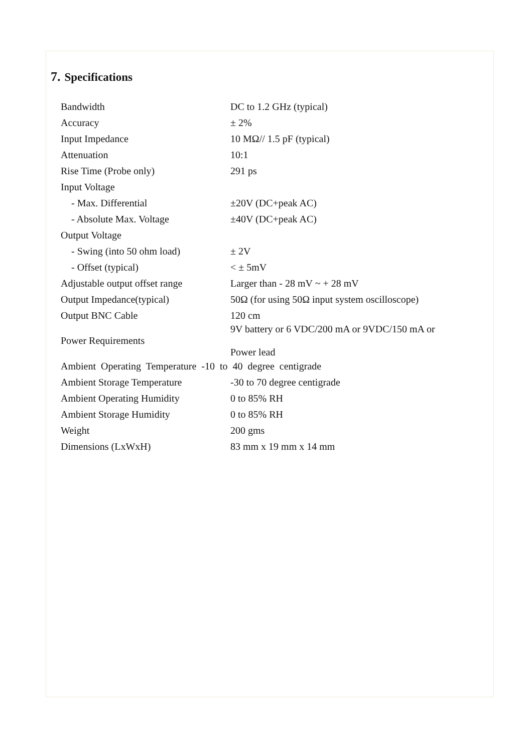7. Specifications
| Bandwidth | DC to 1.2 GHz (typical) |
| Accuracy | ± 2% |
| Input Impedance | 10 MΩ// 1.5 pF (typical) |
| Attenuation | 10:1 |
| Rise Time (Probe only) | 291 ps |
| Input Voltage | |
| - Max. Differential | ±20V (DC+peak AC) |
| - Absolute Max. Voltage | ±40V (DC+peak AC) |
| Output Voltage | |
| - Swing (into 50 ohm load) | ± 2V |
| - Offset (typical) | < ± 5mV |
| Adjustable output offset range | Larger than - 28 mV ~ + 28 mV |
| Output Impedance(typical) | 50Ω (for using 50Ω input system oscilloscope) |
| Output BNC Cable | 120 cm |
| Power Requirements | 9V battery or 6 VDC/200 mA or 9VDC/150 mA or Power lead |
| Ambient Operating Temperature -10 to 40 degree centigrade | |
| Ambient Storage Temperature | -30 to 70 degree centigrade |
| Ambient Operating Humidity | 0 to 85% RH |
| Ambient Storage Humidity | 0 to 85% RH |
| Weight | 200 gms |
| Dimensions (LxWxH) | 83 mm x 19 mm x 14 mm |